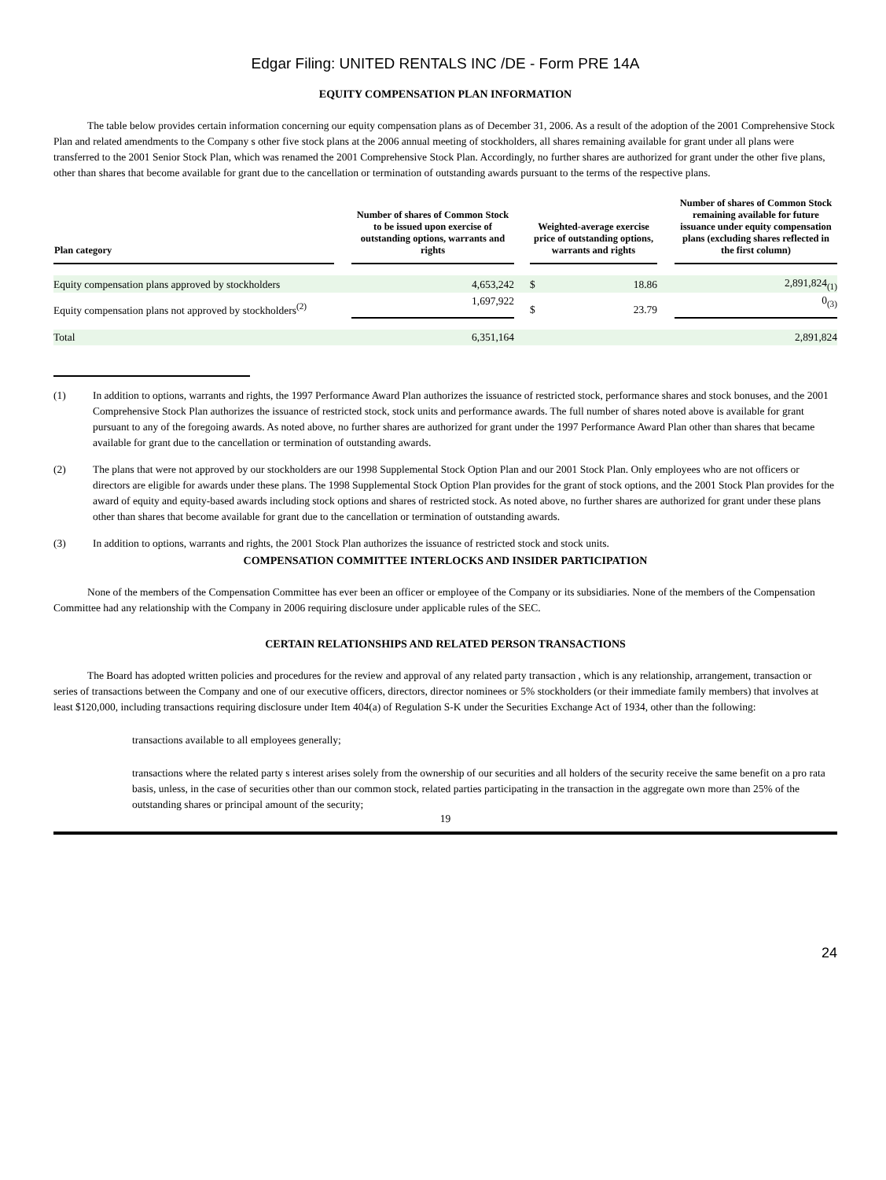Edgar Filing: UNITED RENTALS INC /DE - Form PRE 14A
EQUITY COMPENSATION PLAN INFORMATION
The table below provides certain information concerning our equity compensation plans as of December 31, 2006. As a result of the adoption of the 2001 Comprehensive Stock Plan and related amendments to the Company s other five stock plans at the 2006 annual meeting of stockholders, all shares remaining available for grant under all plans were transferred to the 2001 Senior Stock Plan, which was renamed the 2001 Comprehensive Stock Plan. Accordingly, no further shares are authorized for grant under the other five plans, other than shares that become available for grant due to the cancellation or termination of outstanding awards pursuant to the terms of the respective plans.
| Plan category | | Number of shares of Common Stock to be issued upon exercise of outstanding options, warrants and rights | | Weighted-average exercise price of outstanding options, warrants and rights | | Number of shares of Common Stock remaining available for future issuance under equity compensation plans (excluding shares reflected in the first column) |
| --- | --- | --- | --- | --- | --- | --- |
| Equity compensation plans approved by stockholders | | 4,653,242 | | $ 18.86 | | 2,891,824<sub>(1)</sub> |
| Equity compensation plans not approved by stockholders<sup>(2)</sup> | | 1,697,922 | | $ 23.79 | | 0<sub>(3)</sub> |
| Total | | 6,351,164 | | | | 2,891,824 |
(1) In addition to options, warrants and rights, the 1997 Performance Award Plan authorizes the issuance of restricted stock, performance shares and stock bonuses, and the 2001 Comprehensive Stock Plan authorizes the issuance of restricted stock, stock units and performance awards. The full number of shares noted above is available for grant pursuant to any of the foregoing awards. As noted above, no further shares are authorized for grant under the 1997 Performance Award Plan other than shares that became available for grant due to the cancellation or termination of outstanding awards.
(2) The plans that were not approved by our stockholders are our 1998 Supplemental Stock Option Plan and our 2001 Stock Plan. Only employees who are not officers or directors are eligible for awards under these plans. The 1998 Supplemental Stock Option Plan provides for the grant of stock options, and the 2001 Stock Plan provides for the award of equity and equity-based awards including stock options and shares of restricted stock. As noted above, no further shares are authorized for grant under these plans other than shares that become available for grant due to the cancellation or termination of outstanding awards.
(3) In addition to options, warrants and rights, the 2001 Stock Plan authorizes the issuance of restricted stock and stock units.
COMPENSATION COMMITTEE INTERLOCKS AND INSIDER PARTICIPATION
None of the members of the Compensation Committee has ever been an officer or employee of the Company or its subsidiaries. None of the members of the Compensation Committee had any relationship with the Company in 2006 requiring disclosure under applicable rules of the SEC.
CERTAIN RELATIONSHIPS AND RELATED PERSON TRANSACTIONS
The Board has adopted written policies and procedures for the review and approval of any related party transaction , which is any relationship, arrangement, transaction or series of transactions between the Company and one of our executive officers, directors, director nominees or 5% stockholders (or their immediate family members) that involves at least $120,000, including transactions requiring disclosure under Item 404(a) of Regulation S-K under the Securities Exchange Act of 1934, other than the following:
transactions available to all employees generally;
transactions where the related party s interest arises solely from the ownership of our securities and all holders of the security receive the same benefit on a pro rata basis, unless, in the case of securities other than our common stock, related parties participating in the transaction in the aggregate own more than 25% of the outstanding shares or principal amount of the security;
19
24